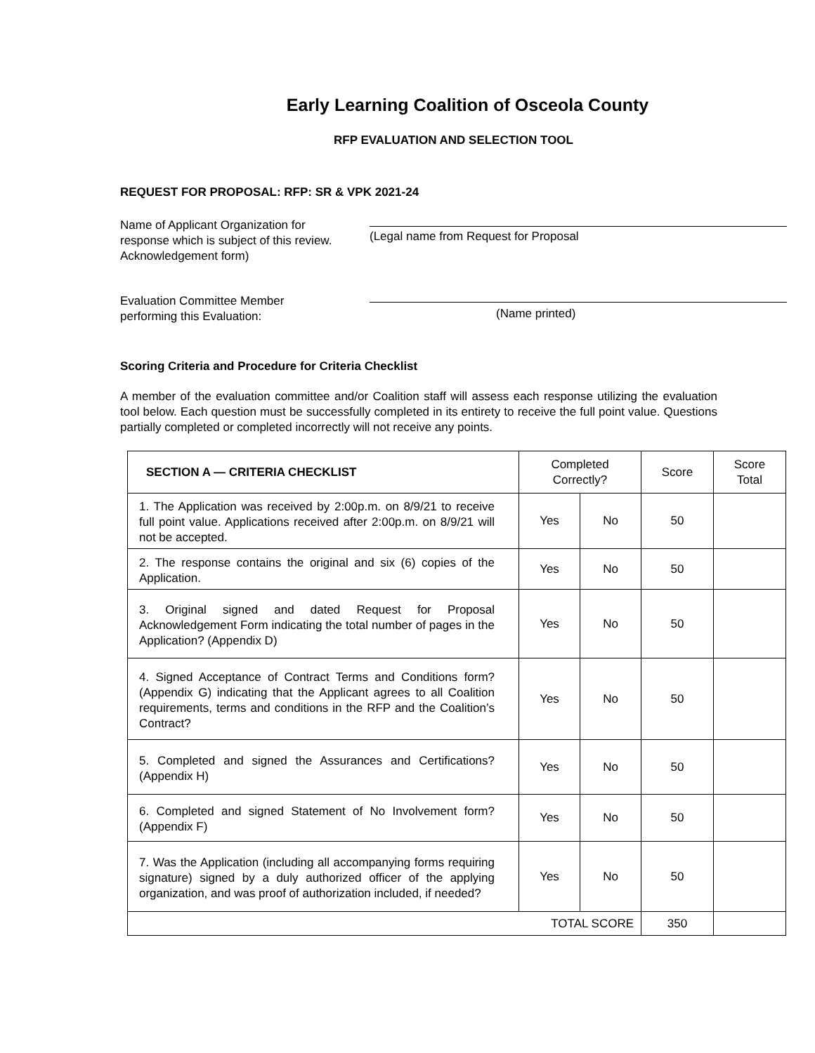Early Learning Coalition of Osceola County
RFP EVALUATION AND SELECTION TOOL
REQUEST FOR PROPOSAL: RFP: SR & VPK 2021-24
Name of Applicant Organization for
response which is subject of this review.
Acknowledgement form)
(Legal name from Request for Proposal
Evaluation Committee Member
performing this Evaluation:
(Name printed)
Scoring Criteria and Procedure for Criteria Checklist
A member of the evaluation committee and/or Coalition staff will assess each response utilizing the evaluation tool below. Each question must be successfully completed in its entirety to receive the full point value. Questions partially completed or completed incorrectly will not receive any points.
| SECTION A — CRITERIA CHECKLIST | Completed Correctly? | | Score | Score Total |
| --- | --- | --- | --- | --- |
| 1. The Application was received by 2:00p.m. on 8/9/21 to receive full point value. Applications received after 2:00p.m. on 8/9/21 will not be accepted. | Yes | No | 50 | |
| 2. The response contains the original and six (6) copies of the Application. | Yes | No | 50 | |
| 3. Original signed and dated Request for Proposal Acknowledgement Form indicating the total number of pages in the Application? (Appendix D) | Yes | No | 50 | |
| 4. Signed Acceptance of Contract Terms and Conditions form? (Appendix G) indicating that the Applicant agrees to all Coalition requirements, terms and conditions in the RFP and the Coalition’s Contract? | Yes | No | 50 | |
| 5. Completed and signed the Assurances and Certifications? (Appendix H) | Yes | No | 50 | |
| 6. Completed and signed Statement of No Involvement form? (Appendix F) | Yes | No | 50 | |
| 7. Was the Application (including all accompanying forms requiring signature) signed by a duly authorized officer of the applying organization, and was proof of authorization included, if needed? | Yes | No | 50 | |
| TOTAL SCORE | | | 350 | |